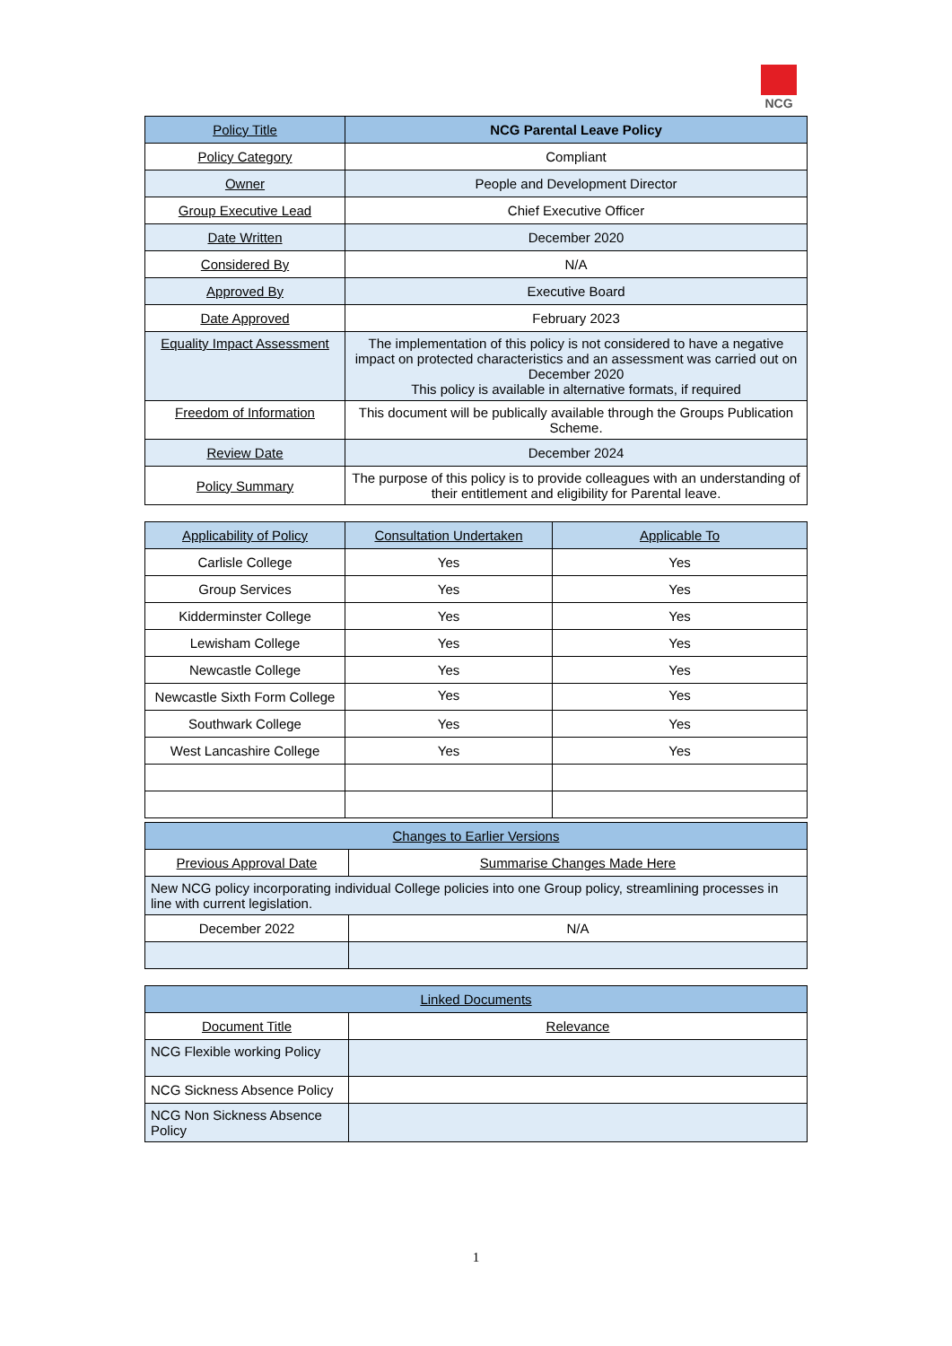NCG
| Policy Title | NCG Parental Leave Policy |
| Policy Category | Compliant |
| Owner | People and Development Director |
| Group Executive Lead | Chief Executive Officer |
| Date Written | December 2020 |
| Considered By | N/A |
| Approved By | Executive Board |
| Date Approved | February 2023 |
| Equality Impact Assessment | The implementation of this policy is not considered to have a negative impact on protected characteristics and an assessment was carried out on December 2020 This policy is available in alternative formats, if required |
| Freedom of Information | This document will be publically available through the Groups Publication Scheme. |
| Review Date | December 2024 |
| Policy Summary | The purpose of this policy is to provide colleagues with an understanding of their entitlement and eligibility for Parental leave. |
| Applicability of Policy | Consultation Undertaken | Applicable To |
| --- | --- | --- |
| Carlisle College | Yes | Yes |
| Group Services | Yes | Yes |
| Kidderminster College | Yes | Yes |
| Lewisham College | Yes | Yes |
| Newcastle College | Yes | Yes |
| Newcastle Sixth Form College | Yes | Yes |
| Southwark College | Yes | Yes |
| West Lancashire College | Yes | Yes |
| Changes to Earlier Versions | |
| Previous Approval Date | Summarise Changes Made Here |
| New NCG policy incorporating individual College policies into one Group policy, streamlining processes in line with current legislation. | |
| December 2022 | N/A |
| Linked Documents | |
| Document Title | Relevance |
| NCG Flexible working Policy | |
| NCG Sickness Absence Policy | |
| NCG Non Sickness Absence Policy | |
1